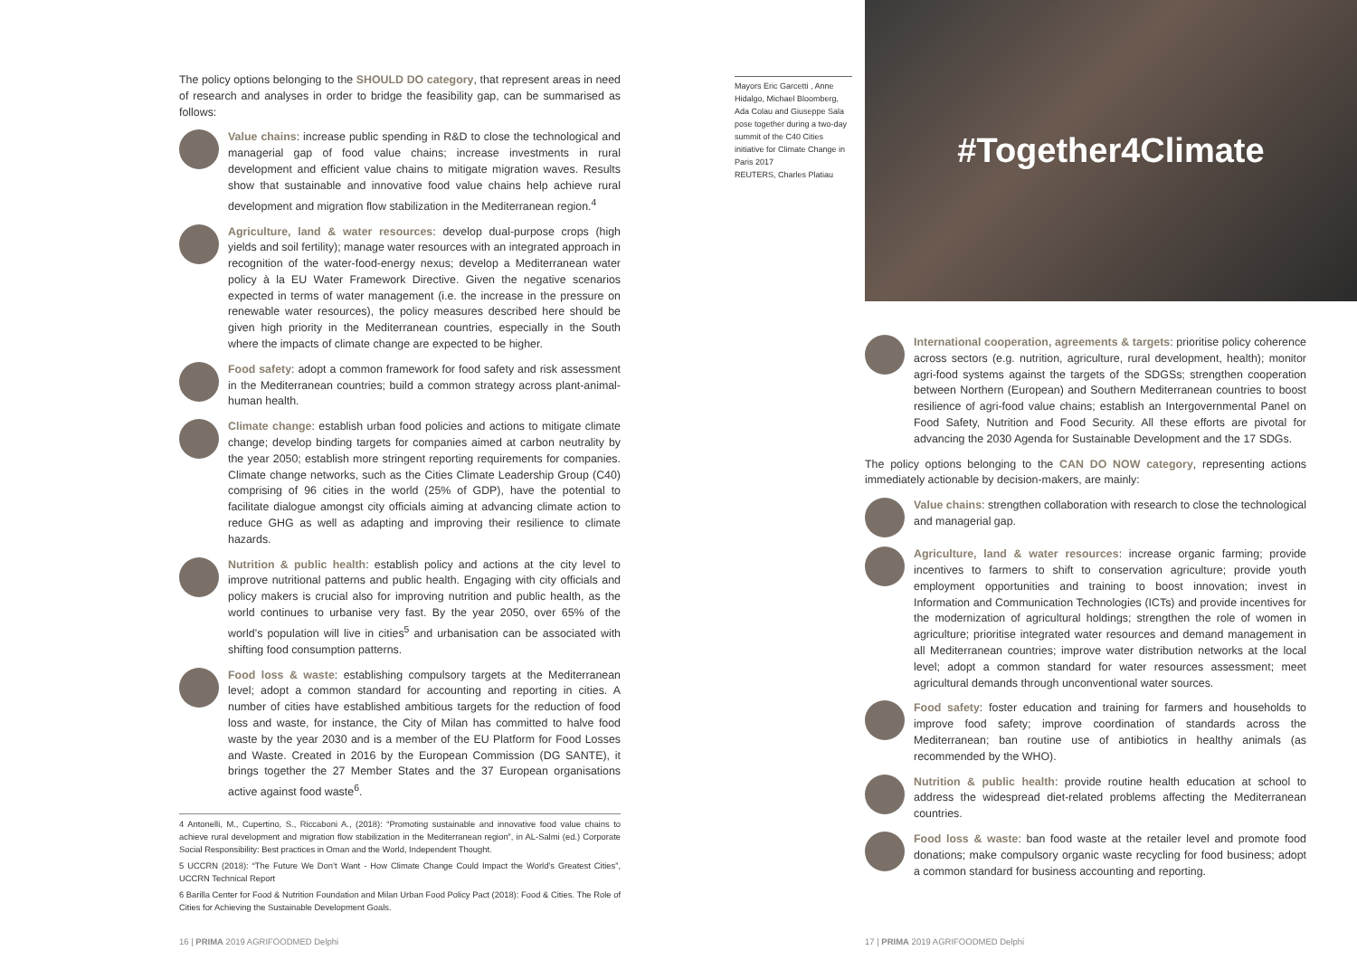The policy options belonging to the SHOULD DO category, that represent areas in need of research and analyses in order to bridge the feasibility gap, can be summarised as follows:
Value chains: increase public spending in R&D to close the technological and managerial gap of food value chains; increase investments in rural development and efficient value chains to mitigate migration waves. Results show that sustainable and innovative food value chains help achieve rural development and migration flow stabilization in the Mediterranean region.<sup>4</sup>
Agriculture, land & water resources: develop dual-purpose crops (high yields and soil fertility); manage water resources with an integrated approach in recognition of the water-food-energy nexus; develop a Mediterranean water policy à la EU Water Framework Directive. Given the negative scenarios expected in terms of water management (i.e. the increase in the pressure on renewable water resources), the policy measures described here should be given high priority in the Mediterranean countries, especially in the South where the impacts of climate change are expected to be higher.
Food safety: adopt a common framework for food safety and risk assessment in the Mediterranean countries; build a common strategy across plant-animal-human health.
Climate change: establish urban food policies and actions to mitigate climate change; develop binding targets for companies aimed at carbon neutrality by the year 2050; establish more stringent reporting requirements for companies. Climate change networks, such as the Cities Climate Leadership Group (C40) comprising of 96 cities in the world (25% of GDP), have the potential to facilitate dialogue amongst city officials aiming at advancing climate action to reduce GHG as well as adapting and improving their resilience to climate hazards.
Nutrition & public health: establish policy and actions at the city level to improve nutritional patterns and public health. Engaging with city officials and policy makers is crucial also for improving nutrition and public health, as the world continues to urbanise very fast. By the year 2050, over 65% of the world’s population will live in cities<sup>5</sup> and urbanisation can be associated with shifting food consumption patterns.
Food loss & waste: establishing compulsory targets at the Mediterranean level; adopt a common standard for accounting and reporting in cities. A number of cities have established ambitious targets for the reduction of food loss and waste, for instance, the City of Milan has committed to halve food waste by the year 2030 and is a member of the EU Platform for Food Losses and Waste. Created in 2016 by the European Commission (DG SANTE), it brings together the 27 Member States and the 37 European organisations active against food waste<sup>6</sup>.
4 Antonelli, M., Cupertino, S., Riccaboni A., (2018): “Promoting sustainable and innovative food value chains to achieve rural development and migration flow stabilization in the Mediterranean region”, in AL-Salmi (ed.) Corporate Social Responsibility: Best practices in Oman and the World, Independent Thought.
5 UCCRN (2018): “The Future We Don’t Want - How Climate Change Could Impact the World’s Greatest Cities”, UCCRN Technical Report
6 Barilla Center for Food & Nutrition Foundation and Milan Urban Food Policy Pact (2018): Food & Cities. The Role of Cities for Achieving the Sustainable Development Goals.
16 | PRIMA 2019 AGRIFOODMED Delphi
Mayors Eric Garcetti , Anne Hidalgo, Michael Bloomberg, Ada Colau and Giuseppe Sala pose together during a two-day summit of the C40 Cities initiative for Climate Change in Paris 2017
REUTERS, Charles Platiau
#Together4Climate
International cooperation, agreements & targets: prioritise policy coherence across sectors (e.g. nutrition, agriculture, rural development, health); monitor agri-food systems against the targets of the SDGSs; strengthen cooperation between Northern (European) and Southern Mediterranean countries to boost resilience of agri-food value chains; establish an Intergovernmental Panel on Food Safety, Nutrition and Food Security. All these efforts are pivotal for advancing the 2030 Agenda for Sustainable Development and the 17 SDGs.
The policy options belonging to the CAN DO NOW category, representing actions immediately actionable by decision-makers, are mainly:
Value chains: strengthen collaboration with research to close the technological and managerial gap.
Agriculture, land & water resources: increase organic farming; provide incentives to farmers to shift to conservation agriculture; provide youth employment opportunities and training to boost innovation; invest in Information and Communication Technologies (ICTs) and provide incentives for the modernization of agricultural holdings; strengthen the role of women in agriculture; prioritise integrated water resources and demand management in all Mediterranean countries; improve water distribution networks at the local level; adopt a common standard for water resources assessment; meet agricultural demands through unconventional water sources.
Food safety: foster education and training for farmers and households to improve food safety; improve coordination of standards across the Mediterranean; ban routine use of antibiotics in healthy animals (as recommended by the WHO).
Nutrition & public health: provide routine health education at school to address the widespread diet-related problems affecting the Mediterranean countries.
Food loss & waste: ban food waste at the retailer level and promote food donations; make compulsory organic waste recycling for food business; adopt a common standard for business accounting and reporting.
17 | PRIMA 2019 AGRIFOODMED Delphi